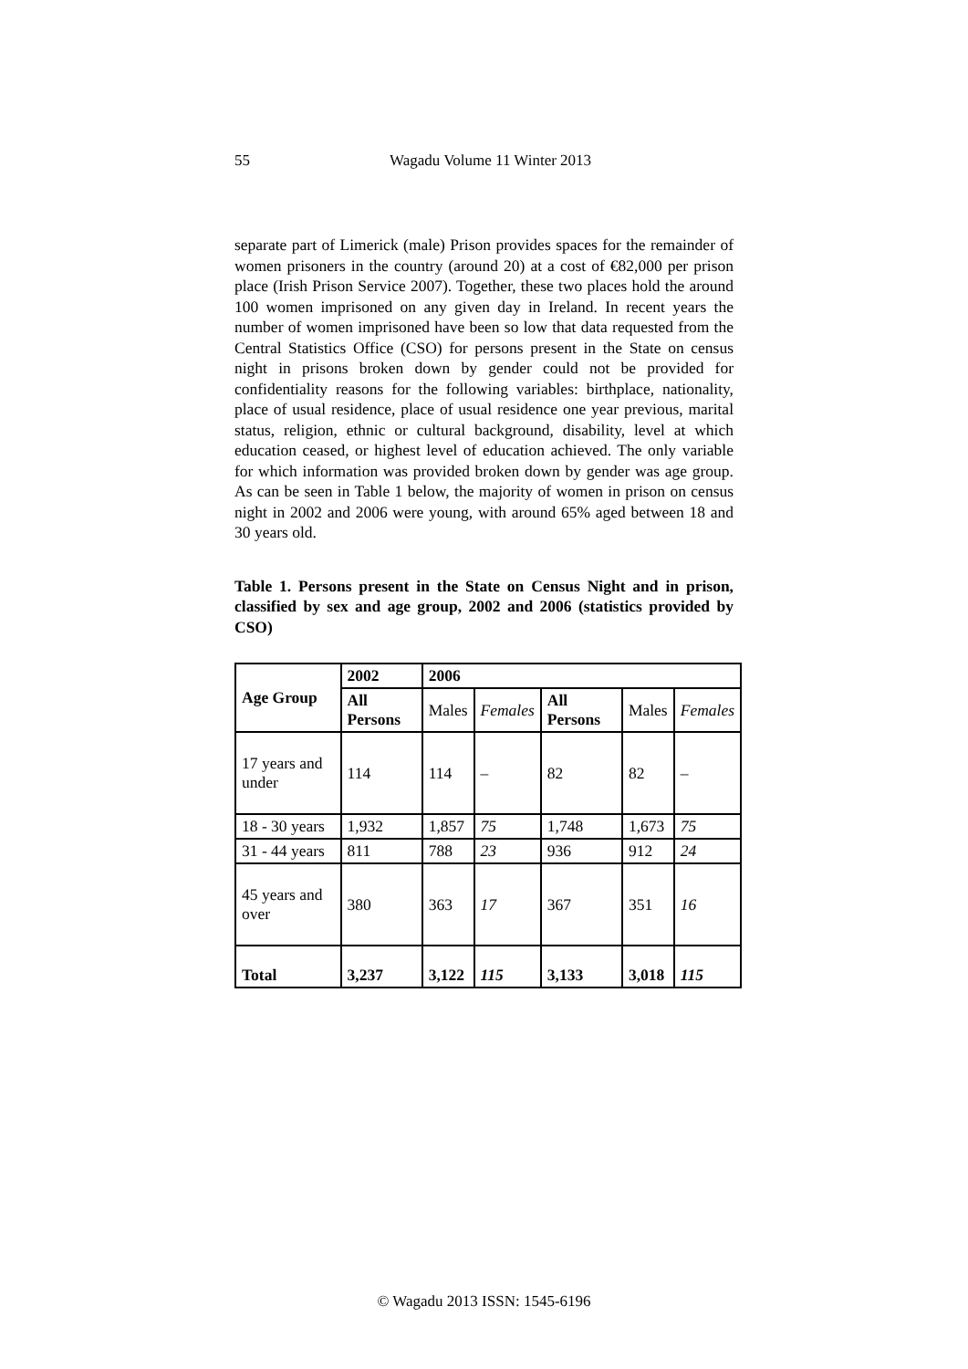55 Wagadu Volume 11 Winter 2013
separate part of Limerick (male) Prison provides spaces for the remainder of women prisoners in the country (around 20) at a cost of €82,000 per prison place (Irish Prison Service 2007). Together, these two places hold the around 100 women imprisoned on any given day in Ireland. In recent years the number of women imprisoned have been so low that data requested from the Central Statistics Office (CSO) for persons present in the State on census night in prisons broken down by gender could not be provided for confidentiality reasons for the following variables: birthplace, nationality, place of usual residence, place of usual residence one year previous, marital status, religion, ethnic or cultural background, disability, level at which education ceased, or highest level of education achieved. The only variable for which information was provided broken down by gender was age group. As can be seen in Table 1 below, the majority of women in prison on census night in 2002 and 2006 were young, with around 65% aged between 18 and 30 years old.
Table 1. Persons present in the State on Census Night and in prison, classified by sex and age group, 2002 and 2006 (statistics provided by CSO)
| Age Group | 2002 | 2006 | | | | |
| --- | --- | --- | --- | --- | --- | --- |
| | All Persons | Males | Females | All Persons | Males | Females |
| 17 years and under | 114 | 114 | – | 82 | 82 | – |
| 18 - 30 years | 1,932 | 1,857 | 75 | 1,748 | 1,673 | 75 |
| 31 - 44 years | 811 | 788 | 23 | 936 | 912 | 24 |
| 45 years and over | 380 | 363 | 17 | 367 | 351 | 16 |
| Total | 3,237 | 3,122 | 115 | 3,133 | 3,018 | 115 |
© Wagadu 2013 ISSN: 1545-6196